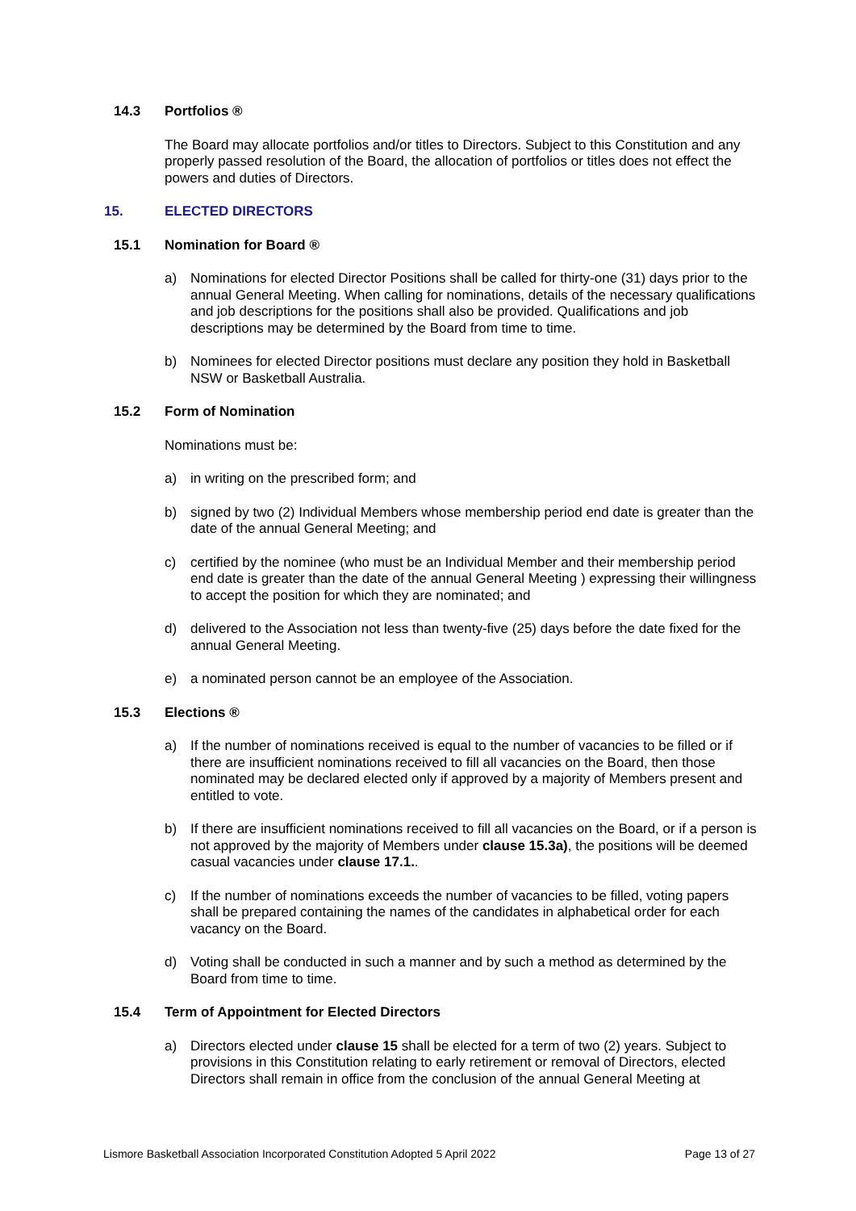14.3 Portfolios ®
The Board may allocate portfolios and/or titles to Directors. Subject to this Constitution and any properly passed resolution of the Board, the allocation of portfolios or titles does not effect the powers and duties of Directors.
15. ELECTED DIRECTORS
15.1 Nomination for Board ®
a) Nominations for elected Director Positions shall be called for thirty-one (31) days prior to the annual General Meeting. When calling for nominations, details of the necessary qualifications and job descriptions for the positions shall also be provided. Qualifications and job descriptions may be determined by the Board from time to time.
b) Nominees for elected Director positions must declare any position they hold in Basketball NSW or Basketball Australia.
15.2 Form of Nomination
Nominations must be:
a) in writing on the prescribed form; and
b) signed by two (2) Individual Members whose membership period end date is greater than the date of the annual General Meeting; and
c) certified by the nominee (who must be an Individual Member and their membership period end date is greater than the date of the annual General Meeting ) expressing their willingness to accept the position for which they are nominated; and
d) delivered to the Association not less than twenty-five (25) days before the date fixed for the annual General Meeting.
e) a nominated person cannot be an employee of the Association.
15.3 Elections ®
a) If the number of nominations received is equal to the number of vacancies to be filled or if there are insufficient nominations received to fill all vacancies on the Board, then those nominated may be declared elected only if approved by a majority of Members present and entitled to vote.
b) If there are insufficient nominations received to fill all vacancies on the Board, or if a person is not approved by the majority of Members under clause 15.3a), the positions will be deemed casual vacancies under clause 17.1..
c) If the number of nominations exceeds the number of vacancies to be filled, voting papers shall be prepared containing the names of the candidates in alphabetical order for each vacancy on the Board.
d) Voting shall be conducted in such a manner and by such a method as determined by the Board from time to time.
15.4 Term of Appointment for Elected Directors
a) Directors elected under clause 15 shall be elected for a term of two (2) years. Subject to provisions in this Constitution relating to early retirement or removal of Directors, elected Directors shall remain in office from the conclusion of the annual General Meeting at
Lismore Basketball Association Incorporated Constitution Adopted 5 April 2022 Page 13 of 27